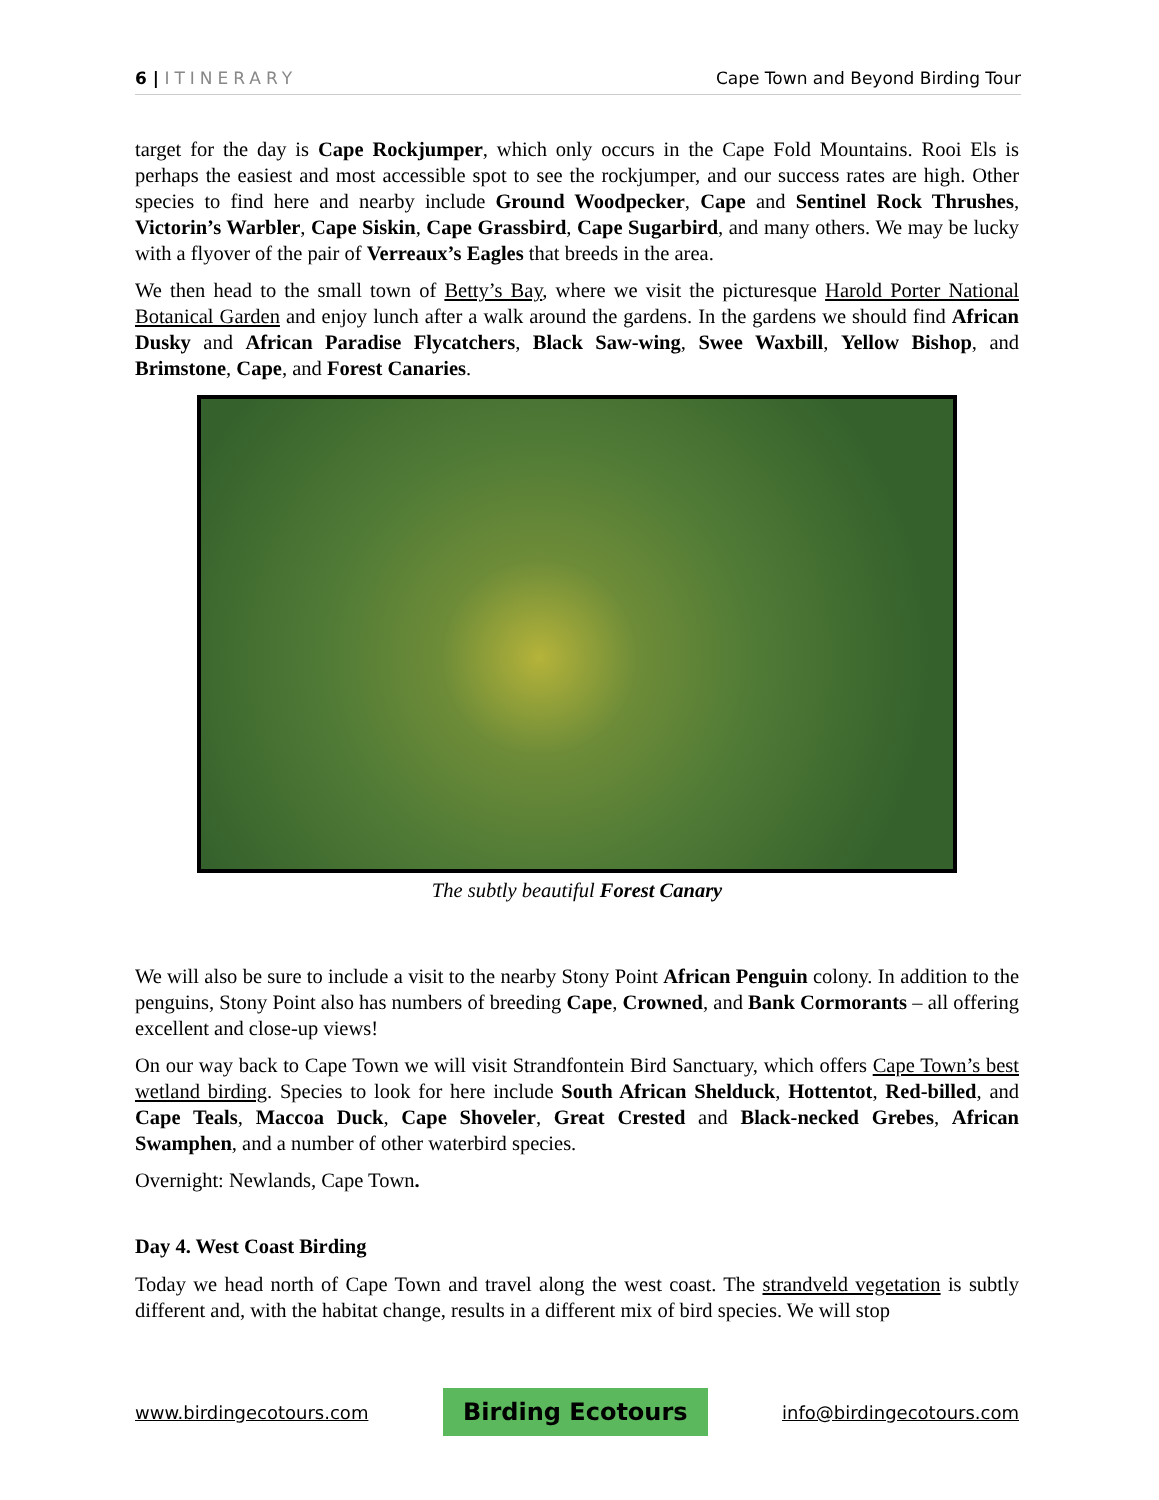6 | ITINERARY Cape Town and Beyond Birding Tour
target for the day is Cape Rockjumper, which only occurs in the Cape Fold Mountains. Rooi Els is perhaps the easiest and most accessible spot to see the rockjumper, and our success rates are high. Other species to find here and nearby include Ground Woodpecker, Cape and Sentinel Rock Thrushes, Victorin’s Warbler, Cape Siskin, Cape Grassbird, Cape Sugarbird, and many others. We may be lucky with a flyover of the pair of Verreaux’s Eagles that breeds in the area.
We then head to the small town of Betty’s Bay, where we visit the picturesque Harold Porter National Botanical Garden and enjoy lunch after a walk around the gardens. In the gardens we should find African Dusky and African Paradise Flycatchers, Black Saw-wing, Swee Waxbill, Yellow Bishop, and Brimstone, Cape, and Forest Canaries.
The subtly beautiful Forest Canary
We will also be sure to include a visit to the nearby Stony Point African Penguin colony. In addition to the penguins, Stony Point also has numbers of breeding Cape, Crowned, and Bank Cormorants – all offering excellent and close-up views!
On our way back to Cape Town we will visit Strandfontein Bird Sanctuary, which offers Cape Town’s best wetland birding. Species to look for here include South African Shelduck, Hottentot, Red-billed, and Cape Teals, Maccoa Duck, Cape Shoveler, Great Crested and Black-necked Grebes, African Swamphen, and a number of other waterbird species.
Overnight: Newlands, Cape Town.
Day 4. West Coast Birding
Today we head north of Cape Town and travel along the west coast. The strandveld vegetation is subtly different and, with the habitat change, results in a different mix of bird species. We will stop
www.birdingecotours.com Birding Ecotours info@birdingecotours.com